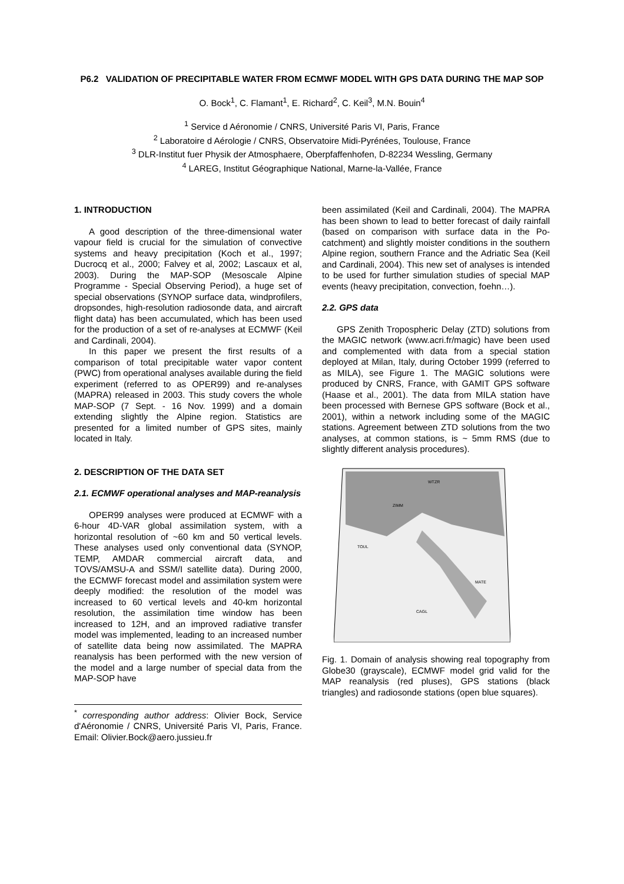P6.2 VALIDATION OF PRECIPITABLE WATER FROM ECMWF MODEL WITH GPS DATA DURING THE MAP SOP
O. Bock<sup>1</sup>, C. Flamant<sup>1</sup>, E. Richard<sup>2</sup>, C. Keil<sup>3</sup>, M.N. Bouin<sup>4</sup>
<sup>1</sup> Service d Aéronomie / CNRS, Université Paris VI, Paris, France
<sup>2</sup> Laboratoire d Aérologie / CNRS, Observatoire Midi-Pyrénées, Toulouse, France
<sup>3</sup> DLR-Institut fuer Physik der Atmosphaere, Oberpfaffenhofen, D-82234 Wessling, Germany
<sup>4</sup> LAREG, Institut Géographique National, Marne-la-Vallée, France
1. INTRODUCTION
A good description of the three-dimensional water vapour field is crucial for the simulation of convective systems and heavy precipitation (Koch et al., 1997; Ducrocq et al., 2000; Falvey et al, 2002; Lascaux et al, 2003). During the MAP-SOP (Mesoscale Alpine Programme - Special Observing Period), a huge set of special observations (SYNOP surface data, windprofilers, dropsondes, high-resolution radiosonde data, and aircraft flight data) has been accumulated, which has been used for the production of a set of re-analyses at ECMWF (Keil and Cardinali, 2004).
In this paper we present the first results of a comparison of total precipitable water vapor content (PWC) from operational analyses available during the field experiment (referred to as OPER99) and re-analyses (MAPRA) released in 2003. This study covers the whole MAP-SOP (7 Sept. - 16 Nov. 1999) and a domain extending slightly the Alpine region. Statistics are presented for a limited number of GPS sites, mainly located in Italy.
2. DESCRIPTION OF THE DATA SET
2.1. ECMWF operational analyses and MAP-reanalysis
OPER99 analyses were produced at ECMWF with a 6-hour 4D-VAR global assimilation system, with a horizontal resolution of ~60 km and 50 vertical levels. These analyses used only conventional data (SYNOP, TEMP, AMDAR commercial aircraft data, and TOVS/AMSU-A and SSM/I satellite data). During 2000, the ECMWF forecast model and assimilation system were deeply modified: the resolution of the model was increased to 60 vertical levels and 40-km horizontal resolution, the assimilation time window has been increased to 12H, and an improved radiative transfer model was implemented, leading to an increased number of satellite data being now assimilated. The MAPRA reanalysis has been performed with the new version of the model and a large number of special data from the MAP-SOP have
<sup>*</sup> corresponding author address: Olivier Bock, Service d'Aéronomie / CNRS, Université Paris VI, Paris, France. Email: Olivier.Bock@aero.jussieu.fr
been assimilated (Keil and Cardinali, 2004). The MAPRA has been shown to lead to better forecast of daily rainfall (based on comparison with surface data in the Po-catchment) and slightly moister conditions in the southern Alpine region, southern France and the Adriatic Sea (Keil and Cardinali, 2004). This new set of analyses is intended to be used for further simulation studies of special MAP events (heavy precipitation, convection, foehn…).
2.2. GPS data
GPS Zenith Tropospheric Delay (ZTD) solutions from the MAGIC network (www.acri.fr/magic) have been used and complemented with data from a special station deployed at Milan, Italy, during October 1999 (referred to as MILA), see Figure 1. The MAGIC solutions were produced by CNRS, France, with GAMIT GPS software (Haase et al., 2001). The data from MILA station have been processed with Bernese GPS software (Bock et al., 2001), within a network including some of the MAGIC stations. Agreement between ZTD solutions from the two analyses, at common stations, is ~ 5mm RMS (due to slightly different analysis procedures).
WTZR
ZIMM
TOUL
MATE
CAGL
Fig. 1. Domain of analysis showing real topography from Globe30 (grayscale), ECMWF model grid valid for the MAP reanalysis (red pluses), GPS stations (black triangles) and radiosonde stations (open blue squares).